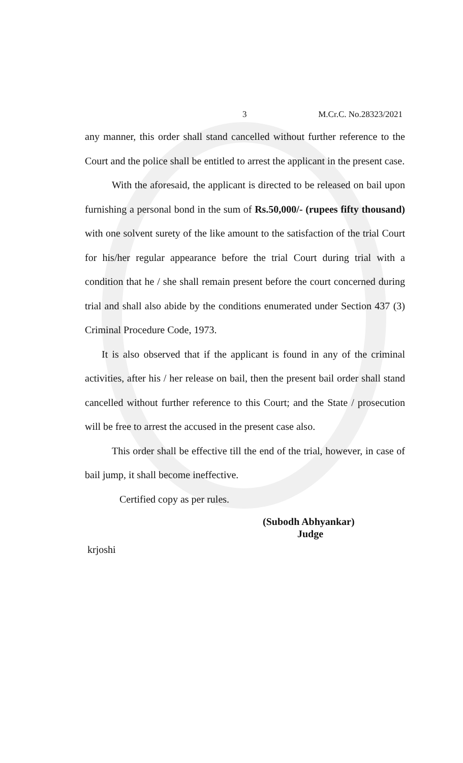3 M.Cr.C. No.28323/2021
any manner, this order shall stand cancelled without further reference to the Court and the police shall be entitled to arrest the applicant in the present case.
With the aforesaid, the applicant is directed to be released on bail upon furnishing a personal bond in the sum of Rs.50,000/- (rupees fifty thousand) with one solvent surety of the like amount to the satisfaction of the trial Court for his/her regular appearance before the trial Court during trial with a condition that he / she shall remain present before the court concerned during trial and shall also abide by the conditions enumerated under Section 437 (3) Criminal Procedure Code, 1973.
It is also observed that if the applicant is found in any of the criminal activities, after his / her release on bail, then the present bail order shall stand cancelled without further reference to this Court; and the State / prosecution will be free to arrest the accused in the present case also.
This order shall be effective till the end of the trial, however, in case of bail jump, it shall become ineffective.
Certified copy as per rules.
(Subodh Abhyankar)
Judge
krjoshi